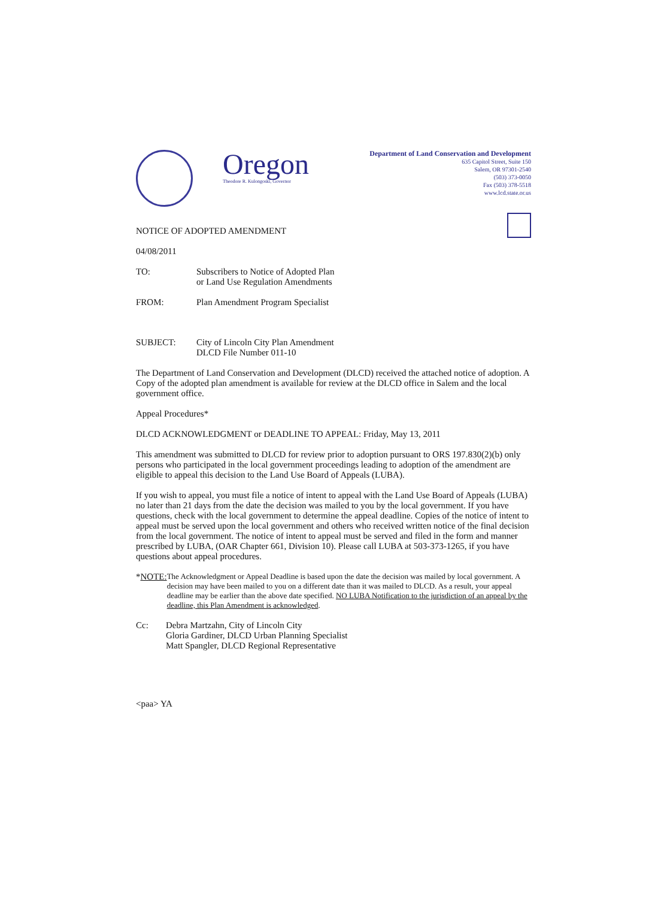Oregon
Theodore R. Kulongoski, Governor
Department of Land Conservation and Development
635 Capitol Street, Suite 150
Salem, OR 97301-2540
(503) 373-0050
Fax (503) 378-5518
www.lcd.state.or.us
NOTICE OF ADOPTED AMENDMENT
04/08/2011
TO: Subscribers to Notice of Adopted Plan
or Land Use Regulation Amendments
FROM: Plan Amendment Program Specialist
SUBJECT: City of Lincoln City Plan Amendment
DLCD File Number 011-10
The Department of Land Conservation and Development (DLCD) received the attached notice of adoption. A Copy of the adopted plan amendment is available for review at the DLCD office in Salem and the local government office.
Appeal Procedures*
DLCD ACKNOWLEDGMENT or DEADLINE TO APPEAL: Friday, May 13, 2011
This amendment was submitted to DLCD for review prior to adoption pursuant to ORS 197.830(2)(b) only persons who participated in the local government proceedings leading to adoption of the amendment are eligible to appeal this decision to the Land Use Board of Appeals (LUBA).
If you wish to appeal, you must file a notice of intent to appeal with the Land Use Board of Appeals (LUBA) no later than 21 days from the date the decision was mailed to you by the local government. If you have questions, check with the local government to determine the appeal deadline. Copies of the notice of intent to appeal must be served upon the local government and others who received written notice of the final decision from the local government. The notice of intent to appeal must be served and filed in the form and manner prescribed by LUBA, (OAR Chapter 661, Division 10). Please call LUBA at 503-373-1265, if you have questions about appeal procedures.
*NOTE:
The Acknowledgment or Appeal Deadline is based upon the date the decision was mailed by local government. A decision may have been mailed to you on a different date than it was mailed to DLCD. As a result, your appeal deadline may be earlier than the above date specified. NO LUBA Notification to the jurisdiction of an appeal by the deadline, this Plan Amendment is acknowledged.
Cc: Debra Martzahn, City of Lincoln City
Gloria Gardiner, DLCD Urban Planning Specialist
Matt Spangler, DLCD Regional Representative
<paa> YA